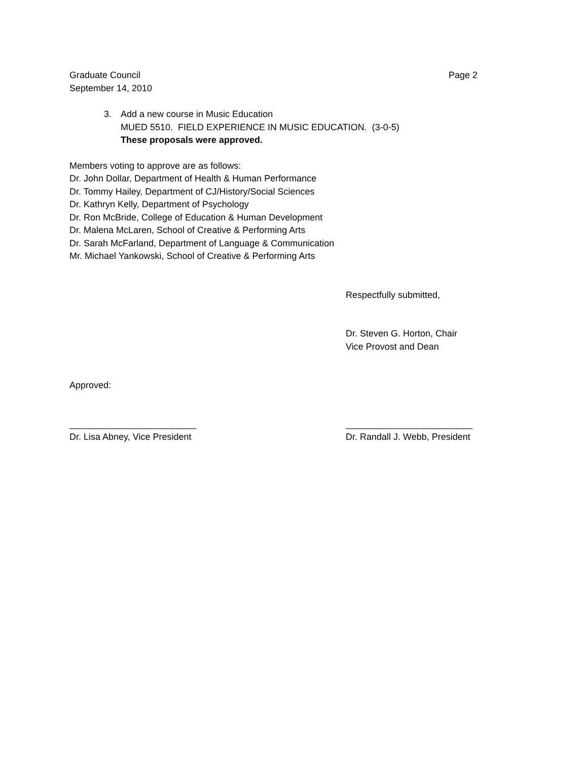Graduate Council
September 14, 2010
Page 2
3. Add a new course in Music Education
MUED 5510. FIELD EXPERIENCE IN MUSIC EDUCATION. (3-0-5)
These proposals were approved.
Members voting to approve are as follows:
Dr. John Dollar, Department of Health & Human Performance
Dr. Tommy Hailey, Department of CJ/History/Social Sciences
Dr. Kathryn Kelly, Department of Psychology
Dr. Ron McBride, College of Education & Human Development
Dr. Malena McLaren, School of Creative & Performing Arts
Dr. Sarah McFarland, Department of Language & Communication
Mr. Michael Yankowski, School of Creative & Performing Arts
Respectfully submitted,
Dr. Steven G. Horton, Chair
Vice Provost and Dean
Approved:
_________________________
Dr. Lisa Abney, Vice President
_________________________
Dr. Randall J. Webb, President